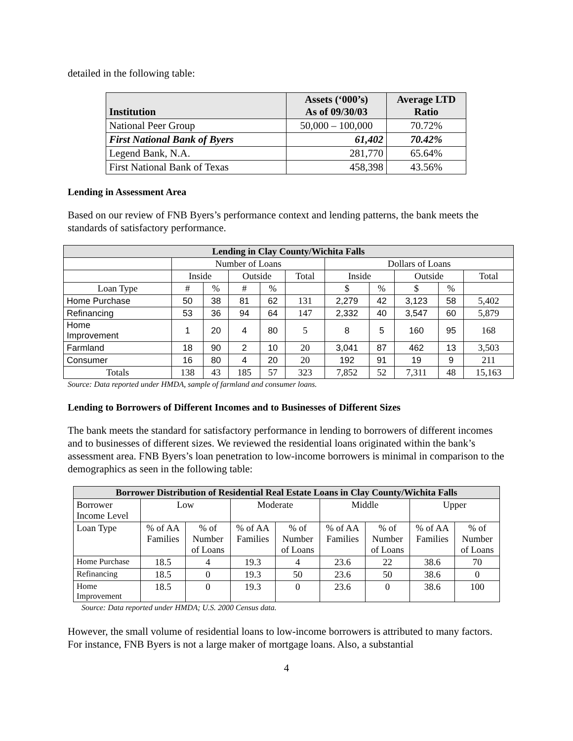detailed in the following table:
| Institution | Assets (‘000’s) As of 09/30/03 | Average LTD Ratio |
| --- | --- | --- |
| National Peer Group | 50,000 – 100,000 | 70.72% |
| First National Bank of Byers | 61,402 | 70.42% |
| Legend Bank, N.A. | 281,770 | 65.64% |
| First National Bank of Texas | 458,398 | 43.56% |
Lending in Assessment Area
Based on our review of FNB Byers’s performance context and lending patterns, the bank meets the standards of satisfactory performance.
| Lending in Clay County/Wichita Falls | | | | | | | | | | |
| | Number of Loans | | | | | Dollars of Loans | | | | |
| | Inside | | Outside | | Total | Inside | | Outside | | Total |
| Loan Type | # | % | # | % | | $ | % | $ | % | |
| Home Purchase | 50 | 38 | 81 | 62 | 131 | 2,279 | 42 | 3,123 | 58 | 5,402 |
| Refinancing | 53 | 36 | 94 | 64 | 147 | 2,332 | 40 | 3,547 | 60 | 5,879 |
| Home Improvement | 1 | 20 | 4 | 80 | 5 | 8 | 5 | 160 | 95 | 168 |
| Farmland | 18 | 90 | 2 | 10 | 20 | 3,041 | 87 | 462 | 13 | 3,503 |
| Consumer | 16 | 80 | 4 | 20 | 20 | 192 | 91 | 19 | 9 | 211 |
| Totals | 138 | 43 | 185 | 57 | 323 | 7,852 | 52 | 7,311 | 48 | 15,163 |
Source: Data reported under HMDA, sample of farmland and consumer loans.
Lending to Borrowers of Different Incomes and to Businesses of Different Sizes
The bank meets the standard for satisfactory performance in lending to borrowers of different incomes and to businesses of different sizes. We reviewed the residential loans originated within the bank’s assessment area. FNB Byers’s loan penetration to low-income borrowers is minimal in comparison to the demographics as seen in the following table:
| Borrower Distribution of Residential Real Estate Loans in Clay County/Wichita Falls | | | | | | | | |
| Borrower Income Level | Low | | Moderate | | Middle | | Upper | |
| Loan Type | % of AA Families | % of Number of Loans | % of AA Families | % of Number of Loans | % of AA Families | % of Number of Loans | % of AA Families | % of Number of Loans |
| Home Purchase | 18.5 | 4 | 19.3 | 4 | 23.6 | 22 | 38.6 | 70 |
| Refinancing | 18.5 | 0 | 19.3 | 50 | 23.6 | 50 | 38.6 | 0 |
| Home Improvement | 18.5 | 0 | 19.3 | 0 | 23.6 | 0 | 38.6 | 100 |
Source: Data reported under HMDA; U.S. 2000 Census data.
However, the small volume of residential loans to low-income borrowers is attributed to many factors. For instance, FNB Byers is not a large maker of mortgage loans. Also, a substantial
4